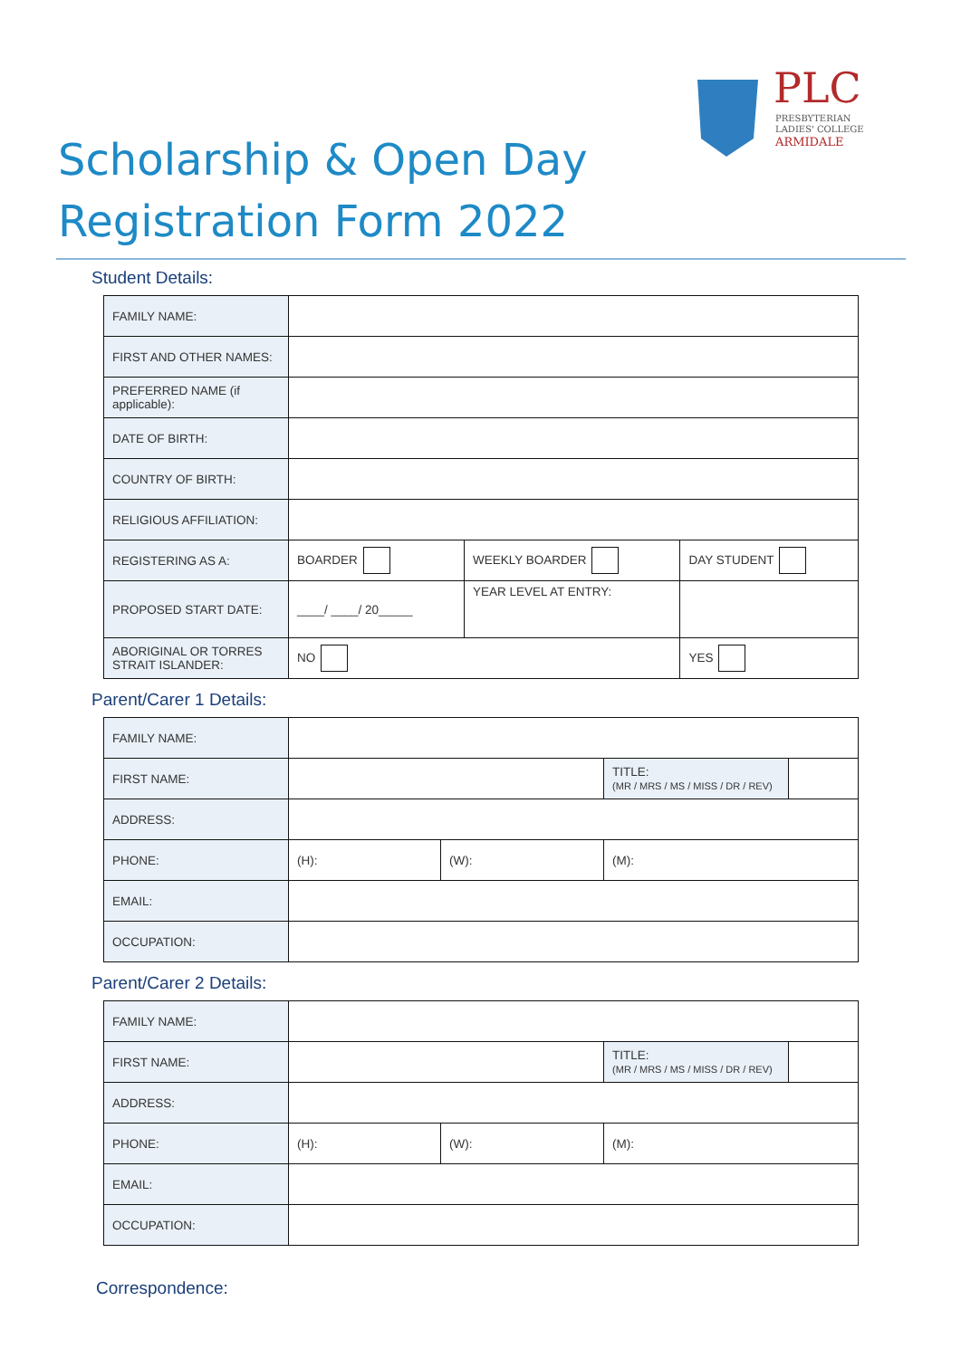PLC
PRESBYTERIAN
LADIES' COLLEGE
ARMIDALE
Scholarship & Open Day
Registration Form 2022
Student Details:
| FAMILY NAME: | | | |
| FIRST AND OTHER NAMES: | | | |
| PREFERRED NAME (if applicable): | | | |
| DATE OF BIRTH: | | | |
| COUNTRY OF BIRTH: | | | |
| RELIGIOUS AFFILIATION: | | | |
| REGISTERING AS A: | BOARDER | WEEKLY BOARDER | DAY STUDENT |
| PROPOSED START DATE: | ____/ ____/ 20_____ | YEAR LEVEL AT ENTRY: | |
| ABORIGINAL OR TORRES STRAIT ISLANDER: | NO | | YES |
Parent/Carer 1 Details:
| FAMILY NAME: | | | | |
| FIRST NAME: | | | TITLE: (MR / MRS / MS / MISS / DR / REV) | |
| ADDRESS: | | | | |
| PHONE: | (H): | (W): | (M): | |
| EMAIL: | | | | |
| OCCUPATION: | | | | |
Parent/Carer 2 Details:
| FAMILY NAME: | | | | |
| FIRST NAME: | | | TITLE: (MR / MRS / MS / MISS / DR / REV) | |
| ADDRESS: | | | | |
| PHONE: | (H): | (W): | (M): | |
| EMAIL: | | | | |
| OCCUPATION: | | | | |
Correspondence: